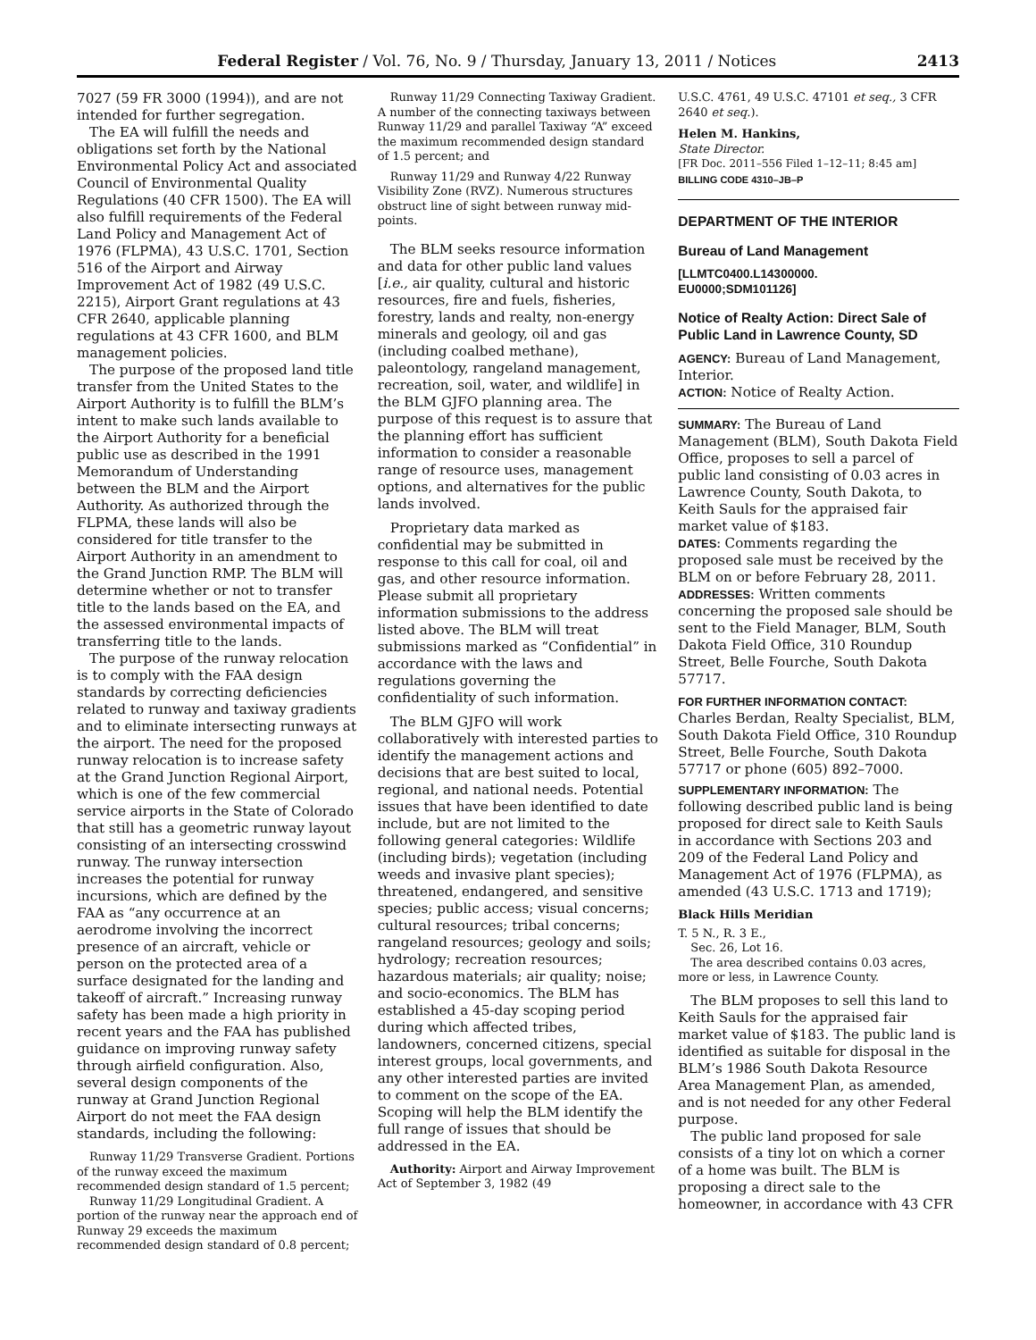Federal Register / Vol. 76, No. 9 / Thursday, January 13, 2011 / Notices 2413
7027 (59 FR 3000 (1994)), and are not intended for further segregation.
The EA will fulfill the needs and obligations set forth by the National Environmental Policy Act and associated Council of Environmental Quality Regulations (40 CFR 1500). The EA will also fulfill requirements of the Federal Land Policy and Management Act of 1976 (FLPMA), 43 U.S.C. 1701, Section 516 of the Airport and Airway Improvement Act of 1982 (49 U.S.C. 2215), Airport Grant regulations at 43 CFR 2640, applicable planning regulations at 43 CFR 1600, and BLM management policies.
The purpose of the proposed land title transfer from the United States to the Airport Authority is to fulfill the BLM’s intent to make such lands available to the Airport Authority for a beneficial public use as described in the 1991 Memorandum of Understanding between the BLM and the Airport Authority. As authorized through the FLPMA, these lands will also be considered for title transfer to the Airport Authority in an amendment to the Grand Junction RMP. The BLM will determine whether or not to transfer title to the lands based on the EA, and the assessed environmental impacts of transferring title to the lands.
The purpose of the runway relocation is to comply with the FAA design standards by correcting deficiencies related to runway and taxiway gradients and to eliminate intersecting runways at the airport. The need for the proposed runway relocation is to increase safety at the Grand Junction Regional Airport, which is one of the few commercial service airports in the State of Colorado that still has a geometric runway layout consisting of an intersecting crosswind runway. The runway intersection increases the potential for runway incursions, which are defined by the FAA as “any occurrence at an aerodrome involving the incorrect presence of an aircraft, vehicle or person on the protected area of a surface designated for the landing and takeoff of aircraft.” Increasing runway safety has been made a high priority in recent years and the FAA has published guidance on improving runway safety through airfield configuration. Also, several design components of the runway at Grand Junction Regional Airport do not meet the FAA design standards, including the following:
Runway 11/29 Transverse Gradient. Portions of the runway exceed the maximum recommended design standard of 1.5 percent;
Runway 11/29 Longitudinal Gradient. A portion of the runway near the approach end of Runway 29 exceeds the maximum recommended design standard of 0.8 percent;
Runway 11/29 Connecting Taxiway Gradient. A number of the connecting taxiways between Runway 11/29 and parallel Taxiway “A” exceed the maximum recommended design standard of 1.5 percent; and
Runway 11/29 and Runway 4/22 Runway Visibility Zone (RVZ). Numerous structures obstruct line of sight between runway mid-points.
The BLM seeks resource information and data for other public land values [i.e., air quality, cultural and historic resources, fire and fuels, fisheries, forestry, lands and realty, non-energy minerals and geology, oil and gas (including coalbed methane), paleontology, rangeland management, recreation, soil, water, and wildlife] in the BLM GJFO planning area. The purpose of this request is to assure that the planning effort has sufficient information to consider a reasonable range of resource uses, management options, and alternatives for the public lands involved.
Proprietary data marked as confidential may be submitted in response to this call for coal, oil and gas, and other resource information. Please submit all proprietary information submissions to the address listed above. The BLM will treat submissions marked as “Confidential” in accordance with the laws and regulations governing the confidentiality of such information.
The BLM GJFO will work collaboratively with interested parties to identify the management actions and decisions that are best suited to local, regional, and national needs. Potential issues that have been identified to date include, but are not limited to the following general categories: Wildlife (including birds); vegetation (including weeds and invasive plant species); threatened, endangered, and sensitive species; public access; visual concerns; cultural resources; tribal concerns; rangeland resources; geology and soils; hydrology; recreation resources; hazardous materials; air quality; noise; and socio-economics. The BLM has established a 45-day scoping period during which affected tribes, landowners, concerned citizens, special interest groups, local governments, and any other interested parties are invited to comment on the scope of the EA. Scoping will help the BLM identify the full range of issues that should be addressed in the EA.
Authority: Airport and Airway Improvement Act of September 3, 1982 (49
U.S.C. 4761, 49 U.S.C. 47101 et seq., 3 CFR 2640 et seq.).
Helen M. Hankins,
State Director.
[FR Doc. 2011–556 Filed 1–12–11; 8:45 am]
BILLING CODE 4310–JB–P
DEPARTMENT OF THE INTERIOR
Bureau of Land Management
[LLMTC0400.L14300000.
EU0000;SDM101126]
Notice of Realty Action: Direct Sale of Public Land in Lawrence County, SD
AGENCY: Bureau of Land Management, Interior.
ACTION: Notice of Realty Action.
SUMMARY: The Bureau of Land Management (BLM), South Dakota Field Office, proposes to sell a parcel of public land consisting of 0.03 acres in Lawrence County, South Dakota, to Keith Sauls for the appraised fair market value of $183.
DATES: Comments regarding the proposed sale must be received by the BLM on or before February 28, 2011.
ADDRESSES: Written comments concerning the proposed sale should be sent to the Field Manager, BLM, South Dakota Field Office, 310 Roundup Street, Belle Fourche, South Dakota 57717.
FOR FURTHER INFORMATION CONTACT: Charles Berdan, Realty Specialist, BLM, South Dakota Field Office, 310 Roundup Street, Belle Fourche, South Dakota 57717 or phone (605) 892–7000.
SUPPLEMENTARY INFORMATION: The following described public land is being proposed for direct sale to Keith Sauls in accordance with Sections 203 and 209 of the Federal Land Policy and Management Act of 1976 (FLPMA), as amended (43 U.S.C. 1713 and 1719);
Black Hills Meridian
T. 5 N., R. 3 E.,
Sec. 26, Lot 16.
The area described contains 0.03 acres, more or less, in Lawrence County.
The BLM proposes to sell this land to Keith Sauls for the appraised fair market value of $183. The public land is identified as suitable for disposal in the BLM’s 1986 South Dakota Resource Area Management Plan, as amended, and is not needed for any other Federal purpose.
The public land proposed for sale consists of a tiny lot on which a corner of a home was built. The BLM is proposing a direct sale to the homeowner, in accordance with 43 CFR